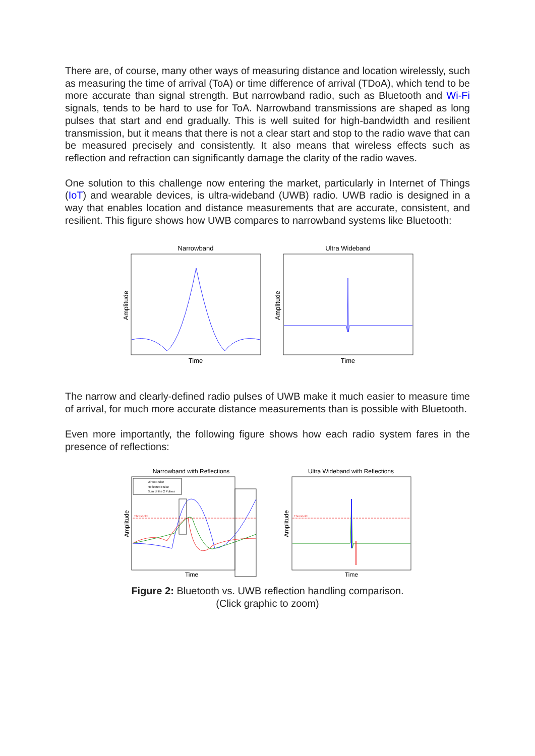There are, of course, many other ways of measuring distance and location wirelessly, such as measuring the time of arrival (ToA) or time difference of arrival (TDoA), which tend to be more accurate than signal strength. But narrowband radio, such as Bluetooth and Wi-Fi signals, tends to be hard to use for ToA. Narrowband transmissions are shaped as long pulses that start and end gradually. This is well suited for high-bandwidth and resilient transmission, but it means that there is not a clear start and stop to the radio wave that can be measured precisely and consistently. It also means that wireless effects such as reflection and refraction can significantly damage the clarity of the radio waves.
One solution to this challenge now entering the market, particularly in Internet of Things (IoT) and wearable devices, is ultra-wideband (UWB) radio. UWB radio is designed in a way that enables location and distance measurements that are accurate, consistent, and resilient. This figure shows how UWB compares to narrowband systems like Bluetooth:
Narrowband
Time
Amplitude
Ultra Wideband
Time
Amplitude
The narrow and clearly-defined radio pulses of UWB make it much easier to measure time of arrival, for much more accurate distance measurements than is possible with Bluetooth.
Even more importantly, the following figure shows how each radio system fares in the presence of reflections:
Narrowband with Reflections
Direct Pulse
Reflected Pulse
Sum of the 2 Pulses
Threshold
Time
Amplitude
Ultra Wideband with Reflections
Threshold
Time
Amplitude
Figure 2: Bluetooth vs. UWB reflection handling comparison.
(Click graphic to zoom)